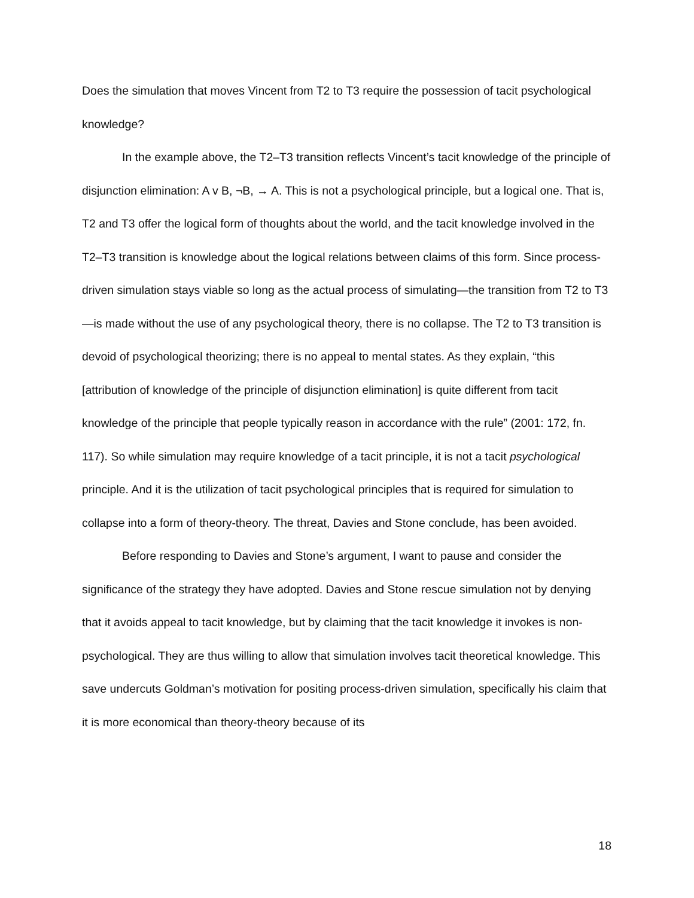Does the simulation that moves Vincent from T2 to T3 require the possession of tacit psychological knowledge?
In the example above, the T2–T3 transition reflects Vincent’s tacit knowledge of the principle of disjunction elimination: A v B, ¬B, → A. This is not a psychological principle, but a logical one. That is, T2 and T3 offer the logical form of thoughts about the world, and the tacit knowledge involved in the T2–T3 transition is knowledge about the logical relations between claims of this form. Since process-driven simulation stays viable so long as the actual process of simulating—the transition from T2 to T3—is made without the use of any psychological theory, there is no collapse. The T2 to T3 transition is devoid of psychological theorizing; there is no appeal to mental states. As they explain, “this [attribution of knowledge of the principle of disjunction elimination] is quite different from tacit knowledge of the principle that people typically reason in accordance with the rule” (2001: 172, fn. 117). So while simulation may require knowledge of a tacit principle, it is not a tacit psychological principle. And it is the utilization of tacit psychological principles that is required for simulation to collapse into a form of theory-theory. The threat, Davies and Stone conclude, has been avoided.
Before responding to Davies and Stone’s argument, I want to pause and consider the significance of the strategy they have adopted. Davies and Stone rescue simulation not by denying that it avoids appeal to tacit knowledge, but by claiming that the tacit knowledge it invokes is non-psychological. They are thus willing to allow that simulation involves tacit theoretical knowledge. This save undercuts Goldman’s motivation for positing process-driven simulation, specifically his claim that it is more economical than theory-theory because of its
18